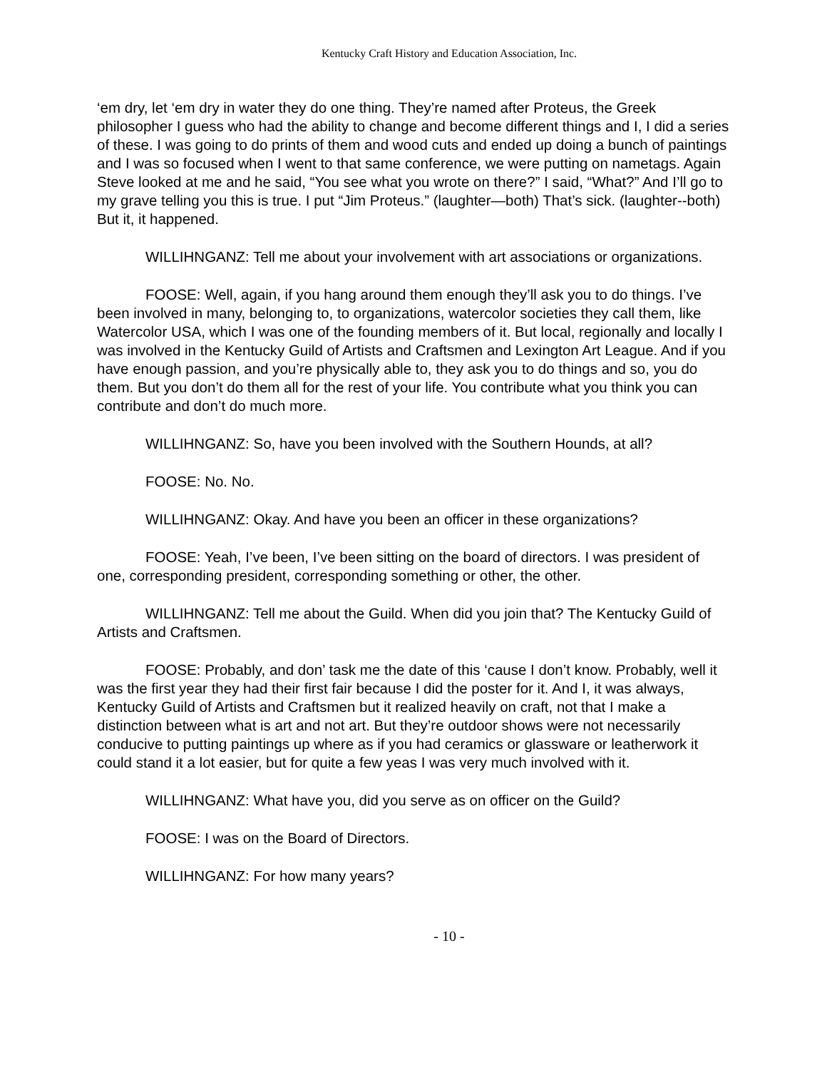Kentucky Craft History and Education Association, Inc.
‘em dry, let ‘em dry in water they do one thing. They’re named after Proteus, the Greek philosopher I guess who had the ability to change and become different things and I, I did a series of these. I was going to do prints of them and wood cuts and ended up doing a bunch of paintings and I was so focused when I went to that same conference, we were putting on nametags. Again Steve looked at me and he said, “You see what you wrote on there?” I said, “What?” And I’ll go to my grave telling you this is true. I put “Jim Proteus.” (laughter—both) That’s sick. (laughter--both) But it, it happened.
WILLIHNGANZ: Tell me about your involvement with art associations or organizations.
FOOSE: Well, again, if you hang around them enough they’ll ask you to do things. I’ve been involved in many, belonging to, to organizations, watercolor societies they call them, like Watercolor USA, which I was one of the founding members of it. But local, regionally and locally I was involved in the Kentucky Guild of Artists and Craftsmen and Lexington Art League. And if you have enough passion, and you’re physically able to, they ask you to do things and so, you do them. But you don’t do them all for the rest of your life. You contribute what you think you can contribute and don’t do much more.
WILLIHNGANZ: So, have you been involved with the Southern Hounds, at all?
FOOSE: No. No.
WILLIHNGANZ: Okay. And have you been an officer in these organizations?
FOOSE: Yeah, I’ve been, I’ve been sitting on the board of directors. I was president of one, corresponding president, corresponding something or other, the other.
WILLIHNGANZ: Tell me about the Guild. When did you join that? The Kentucky Guild of Artists and Craftsmen.
FOOSE: Probably, and don’ task me the date of this ‘cause I don’t know. Probably, well it was the first year they had their first fair because I did the poster for it. And I, it was always, Kentucky Guild of Artists and Craftsmen but it realized heavily on craft, not that I make a distinction between what is art and not art. But they’re outdoor shows were not necessarily conducive to putting paintings up where as if you had ceramics or glassware or leatherwork it could stand it a lot easier, but for quite a few yeas I was very much involved with it.
WILLIHNGANZ: What have you, did you serve as on officer on the Guild?
FOOSE: I was on the Board of Directors.
WILLIHNGANZ: For how many years?
- 10 -